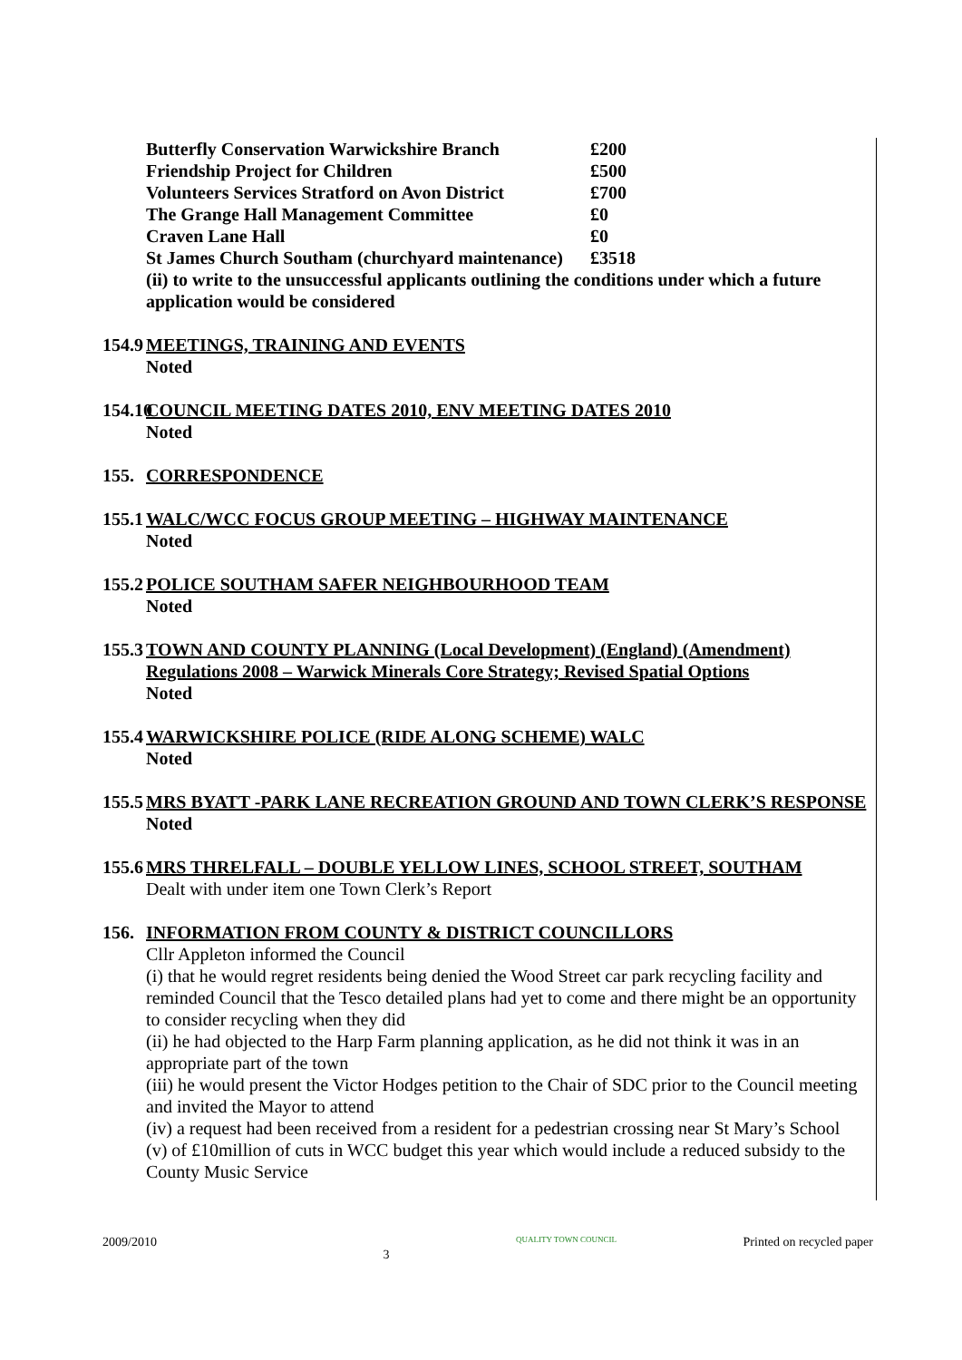| Butterfly Conservation Warwickshire Branch | £200 |
| Friendship Project for Children | £500 |
| Volunteers Services Stratford on Avon District | £700 |
| The Grange Hall Management Committee | £0 |
| Craven Lane Hall | £0 |
| St James Church Southam (churchyard maintenance) | £3518 |
(ii) to write to the unsuccessful applicants outlining the conditions under which a future application would be considered
154.9
MEETINGS, TRAINING AND EVENTS
Noted
154.10
COUNCIL MEETING DATES 2010, ENV MEETING DATES 2010
Noted
155. CORRESPONDENCE
155.1
WALC/WCC FOCUS GROUP MEETING – HIGHWAY MAINTENANCE
Noted
155.2
POLICE SOUTHAM SAFER NEIGHBOURHOOD TEAM
Noted
155.3
TOWN AND COUNTY PLANNING (Local Development) (England) (Amendment) Regulations 2008 – Warwick Minerals Core Strategy; Revised Spatial Options
Noted
155.4
WARWICKSHIRE POLICE (RIDE ALONG SCHEME) WALC
Noted
155.5
MRS BYATT -PARK LANE RECREATION GROUND AND TOWN CLERK’S RESPONSE
Noted
155.6
MRS THRELFALL – DOUBLE YELLOW LINES, SCHOOL STREET, SOUTHAM
Dealt with under item one Town Clerk’s Report
156. INFORMATION FROM COUNTY & DISTRICT COUNCILLORS
Cllr Appleton informed the Council
(i) that he would regret residents being denied the Wood Street car park recycling facility and reminded Council that the Tesco detailed plans had yet to come and there might be an opportunity to consider recycling when they did
(ii) he had objected to the Harp Farm planning application, as he did not think it was in an appropriate part of the town
(iii) he would present the Victor Hodges petition to the Chair of SDC prior to the Council meeting and invited the Mayor to attend
(iv) a request had been received from a resident for a pedestrian crossing near St Mary’s School
(v) of £10million of cuts in WCC budget this year which would include a reduced subsidy to the County Music Service
2009/2010 3 QUALITY TOWN COUNCIL Printed on recycled paper